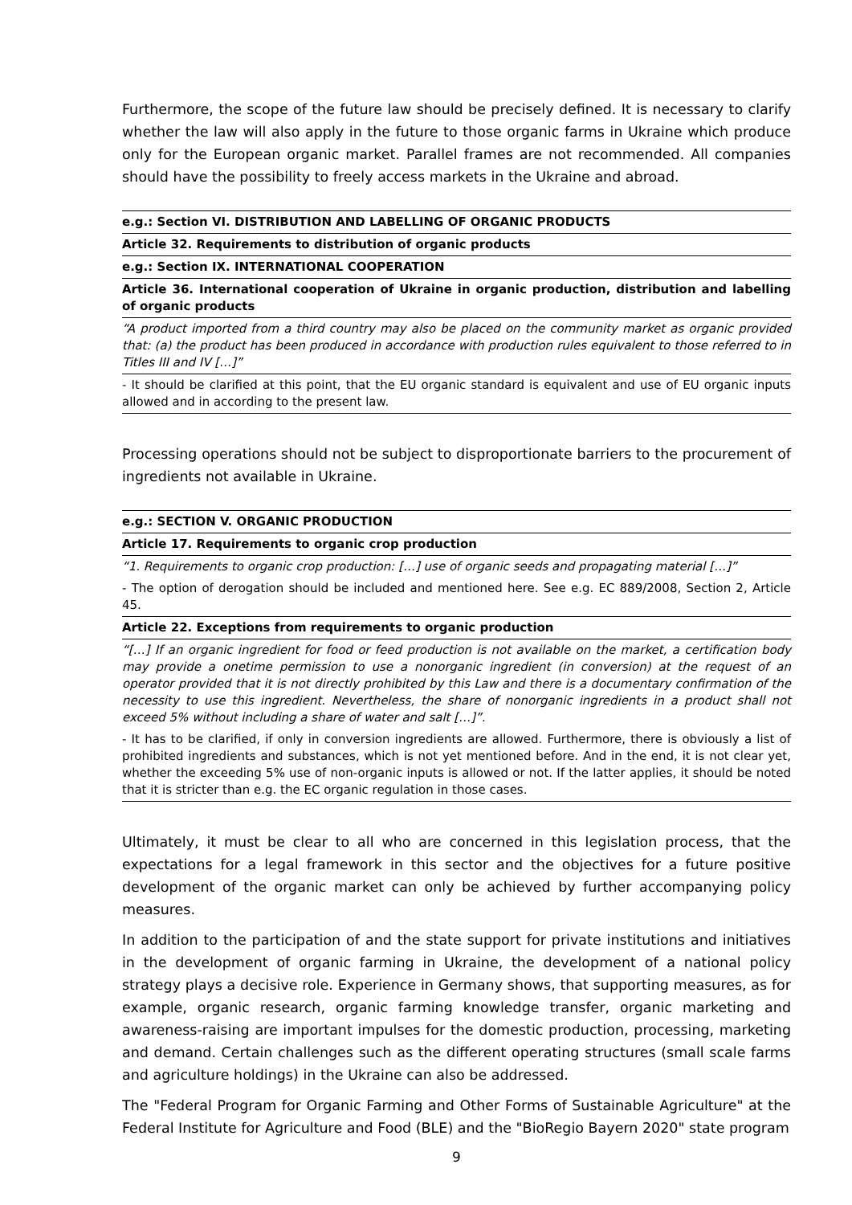Furthermore, the scope of the future law should be precisely defined. It is necessary to clarify whether the law will also apply in the future to those organic farms in Ukraine which produce only for the European organic market. Parallel frames are not recommended. All companies should have the possibility to freely access markets in the Ukraine and abroad.
e.g.: Section VI. DISTRIBUTION AND LABELLING OF ORGANIC PRODUCTS
Article 32. Requirements to distribution of organic products
e.g.: Section IX. INTERNATIONAL COOPERATION
Article 36. International cooperation of Ukraine in organic production, distribution and labelling of organic products
“A product imported from a third country may also be placed on the community market as organic provided that: (a) the product has been produced in accordance with production rules equivalent to those referred to in Titles III and IV […]”
- It should be clarified at this point, that the EU organic standard is equivalent and use of EU organic inputs allowed and in according to the present law.
Processing operations should not be subject to disproportionate barriers to the procurement of ingredients not available in Ukraine.
e.g.: SECTION V. ORGANIC PRODUCTION
Article 17. Requirements to organic crop production
“1. Requirements to organic crop production: […] use of organic seeds and propagating material […]”
- The option of derogation should be included and mentioned here. See e.g. EC 889/2008, Section 2, Article 45.
Article 22. Exceptions from requirements to organic production
“[…] If an organic ingredient for food or feed production is not available on the market, a certification body may provide a onetime permission to use a nonorganic ingredient (in conversion) at the request of an operator provided that it is not directly prohibited by this Law and there is a documentary confirmation of the necessity to use this ingredient. Nevertheless, the share of nonorganic ingredients in a product shall not exceed 5% without including a share of water and salt […]”.
- It has to be clarified, if only in conversion ingredients are allowed. Furthermore, there is obviously a list of prohibited ingredients and substances, which is not yet mentioned before. And in the end, it is not clear yet, whether the exceeding 5% use of non-organic inputs is allowed or not. If the latter applies, it should be noted that it is stricter than e.g. the EC organic regulation in those cases.
Ultimately, it must be clear to all who are concerned in this legislation process, that the expectations for a legal framework in this sector and the objectives for a future positive development of the organic market can only be achieved by further accompanying policy measures.
In addition to the participation of and the state support for private institutions and initiatives in the development of organic farming in Ukraine, the development of a national policy strategy plays a decisive role. Experience in Germany shows, that supporting measures, as for example, organic research, organic farming knowledge transfer, organic marketing and awareness-raising are important impulses for the domestic production, processing, marketing and demand. Certain challenges such as the different operating structures (small scale farms and agriculture holdings) in the Ukraine can also be addressed.
The "Federal Program for Organic Farming and Other Forms of Sustainable Agriculture" at the Federal Institute for Agriculture and Food (BLE) and the "BioRegio Bayern 2020" state program
9